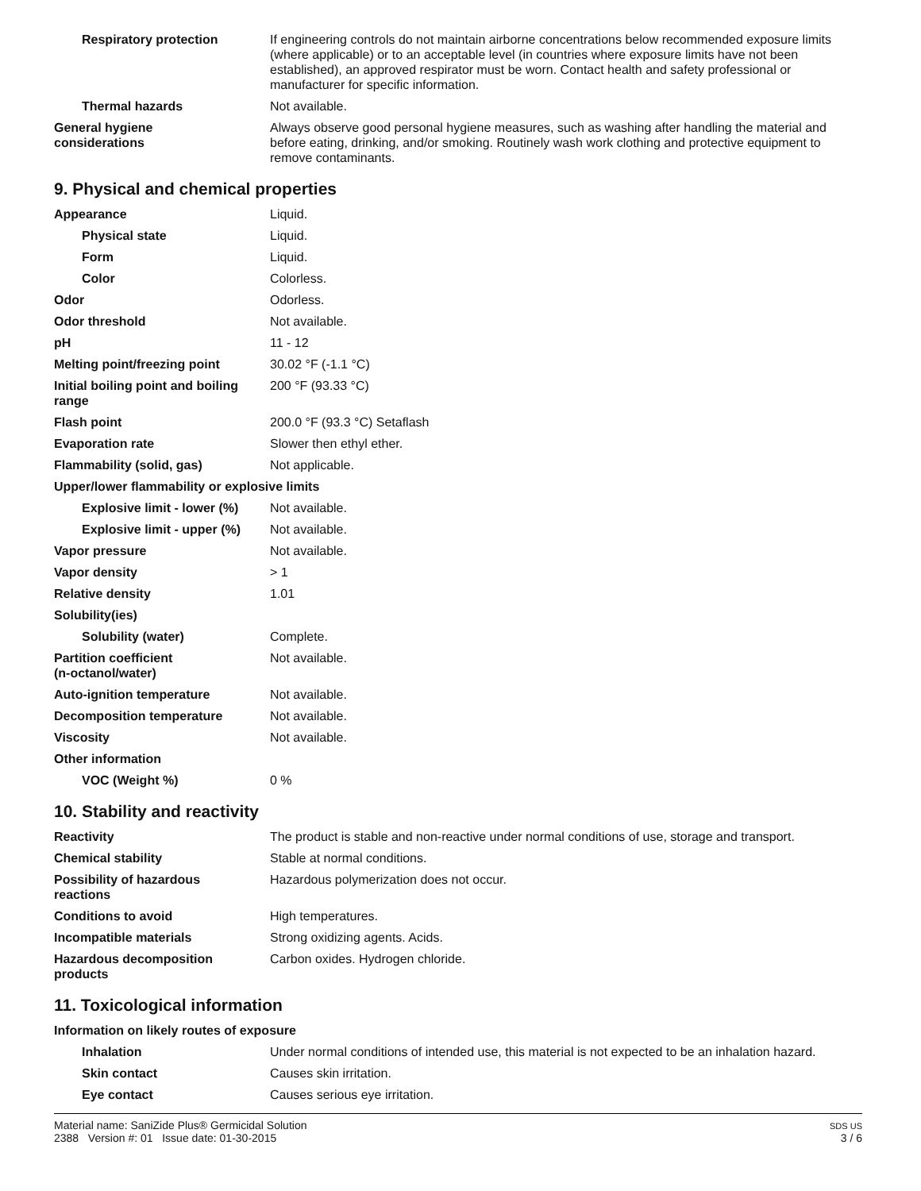| Respiratory protection | If engineering controls do not maintain airborne concentrations below recommended exposure limits (where applicable) or to an acceptable level (in countries where exposure limits have not been established), an approved respirator must be worn. Contact health and safety professional or manufacturer for specific information. |
| Thermal hazards | Not available. |
| General hygiene considerations | Always observe good personal hygiene measures, such as washing after handling the material and before eating, drinking, and/or smoking. Routinely wash work clothing and protective equipment to remove contaminants. |
9. Physical and chemical properties
| Appearance | Liquid. |
| Physical state | Liquid. |
| Form | Liquid. |
| Color | Colorless. |
| Odor | Odorless. |
| Odor threshold | Not available. |
| pH | 11 - 12 |
| Melting point/freezing point | 30.02 °F (-1.1 °C) |
| Initial boiling point and boiling range | 200 °F (93.33 °C) |
| Flash point | 200.0 °F (93.3 °C) Setaflash |
| Evaporation rate | Slower then ethyl ether. |
| Flammability (solid, gas) | Not applicable. |
| Upper/lower flammability or explosive limits | |
| Explosive limit - lower (%) | Not available. |
| Explosive limit - upper (%) | Not available. |
| Vapor pressure | Not available. |
| Vapor density | > 1 |
| Relative density | 1.01 |
| Solubility(ies) | |
| Solubility (water) | Complete. |
| Partition coefficient (n-octanol/water) | Not available. |
| Auto-ignition temperature | Not available. |
| Decomposition temperature | Not available. |
| Viscosity | Not available. |
| Other information | |
| VOC (Weight %) | 0 % |
10. Stability and reactivity
| Reactivity | The product is stable and non-reactive under normal conditions of use, storage and transport. |
| Chemical stability | Stable at normal conditions. |
| Possibility of hazardous reactions | Hazardous polymerization does not occur. |
| Conditions to avoid | High temperatures. |
| Incompatible materials | Strong oxidizing agents. Acids. |
| Hazardous decomposition products | Carbon oxides. Hydrogen chloride. |
11. Toxicological information
| Information on likely routes of exposure | |
| Inhalation | Under normal conditions of intended use, this material is not expected to be an inhalation hazard. |
| Skin contact | Causes skin irritation. |
| Eye contact | Causes serious eye irritation. |
Material name: SaniZide Plus® Germicidal Solution
2388 Version #: 01 Issue date: 01-30-2015
SDS US
3 / 6